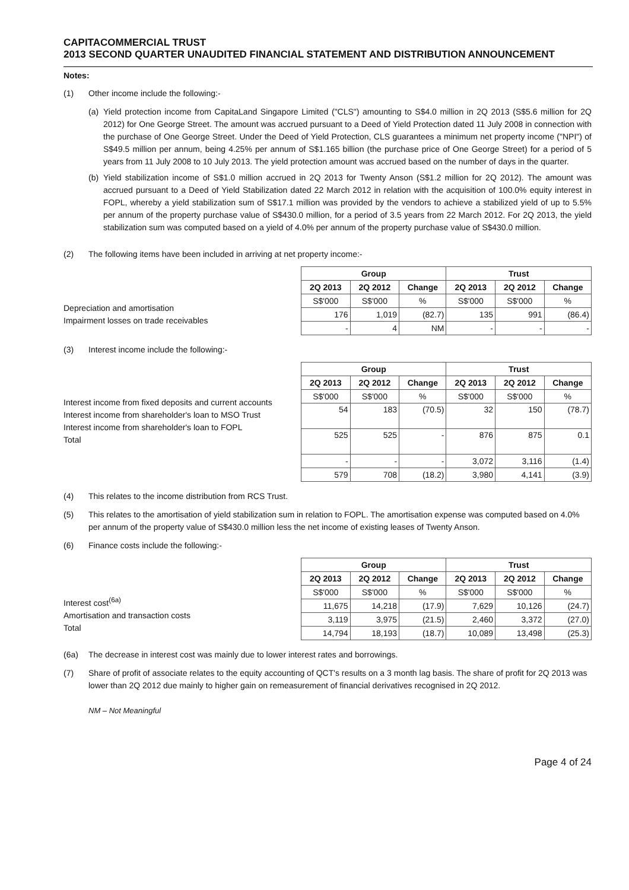CAPITACOMMERCIAL TRUST
2013 SECOND QUARTER UNAUDITED FINANCIAL STATEMENT AND DISTRIBUTION ANNOUNCEMENT
Notes:
(1) Other income include the following:-
(a) Yield protection income from CapitaLand Singapore Limited ("CLS") amounting to S$4.0 million in 2Q 2013 (S$5.6 million for 2Q 2012) for One George Street. The amount was accrued pursuant to a Deed of Yield Protection dated 11 July 2008 in connection with the purchase of One George Street. Under the Deed of Yield Protection, CLS guarantees a minimum net property income ("NPI") of S$49.5 million per annum, being 4.25% per annum of S$1.165 billion (the purchase price of One George Street) for a period of 5 years from 11 July 2008 to 10 July 2013. The yield protection amount was accrued based on the number of days in the quarter.
(b) Yield stabilization income of S$1.0 million accrued in 2Q 2013 for Twenty Anson (S$1.2 million for 2Q 2012). The amount was accrued pursuant to a Deed of Yield Stabilization dated 22 March 2012 in relation with the acquisition of 100.0% equity interest in FOPL, whereby a yield stabilization sum of S$17.1 million was provided by the vendors to achieve a stabilized yield of up to 5.5% per annum of the property purchase value of S$430.0 million, for a period of 3.5 years from 22 March 2012. For 2Q 2013, the yield stabilization sum was computed based on a yield of 4.0% per annum of the property purchase value of S$430.0 million.
(2) The following items have been included in arriving at net property income:-
Depreciation and amortisation
Impairment losses on trade receivables
| Group | | | Trust | | |
| --- | --- | --- | --- | --- | --- |
| 2Q 2013 | 2Q 2012 | Change | 2Q 2013 | 2Q 2012 | Change |
| S$'000 | S$'000 | % | S$'000 | S$'000 | % |
| 176 | 1,019 | (82.7) | 135 | 991 | (86.4) |
| - | 4 | NM | - | - | - |
(3) Interest income include the following:-
Interest income from fixed deposits and current accounts
Interest income from shareholder's loan to MSO Trust
Interest income from shareholder's loan to FOPL
Total
| Group | | | Trust | | |
| --- | --- | --- | --- | --- | --- |
| 2Q 2013 | 2Q 2012 | Change | 2Q 2013 | 2Q 2012 | Change |
| S$'000 | S$'000 | % | S$'000 | S$'000 | % |
| 54 | 183 | (70.5) | 32 | 150 | (78.7) |
| 525 | 525 | - | 876 | 875 | 0.1 |
| - | - | - | 3,072 | 3,116 | (1.4) |
| 579 | 708 | (18.2) | 3,980 | 4,141 | (3.9) |
(4) This relates to the income distribution from RCS Trust.
(5) This relates to the amortisation of yield stabilization sum in relation to FOPL. The amortisation expense was computed based on 4.0% per annum of the property value of S$430.0 million less the net income of existing leases of Twenty Anson.
(6) Finance costs include the following:-
Interest cost<sup>(6a)</sup>
Amortisation and transaction costs
Total
| Group | | | Trust | | |
| --- | --- | --- | --- | --- | --- |
| 2Q 2013 | 2Q 2012 | Change | 2Q 2013 | 2Q 2012 | Change |
| S$'000 | S$'000 | % | S$'000 | S$'000 | % |
| 11,675 | 14,218 | (17.9) | 7,629 | 10,126 | (24.7) |
| 3,119 | 3,975 | (21.5) | 2,460 | 3,372 | (27.0) |
| 14,794 | 18,193 | (18.7) | 10,089 | 13,498 | (25.3) |
(6a) The decrease in interest cost was mainly due to lower interest rates and borrowings.
(7) Share of profit of associate relates to the equity accounting of QCT's results on a 3 month lag basis. The share of profit for 2Q 2013 was lower than 2Q 2012 due mainly to higher gain on remeasurement of financial derivatives recognised in 2Q 2012.
NM – Not Meaningful
Page 4 of 24